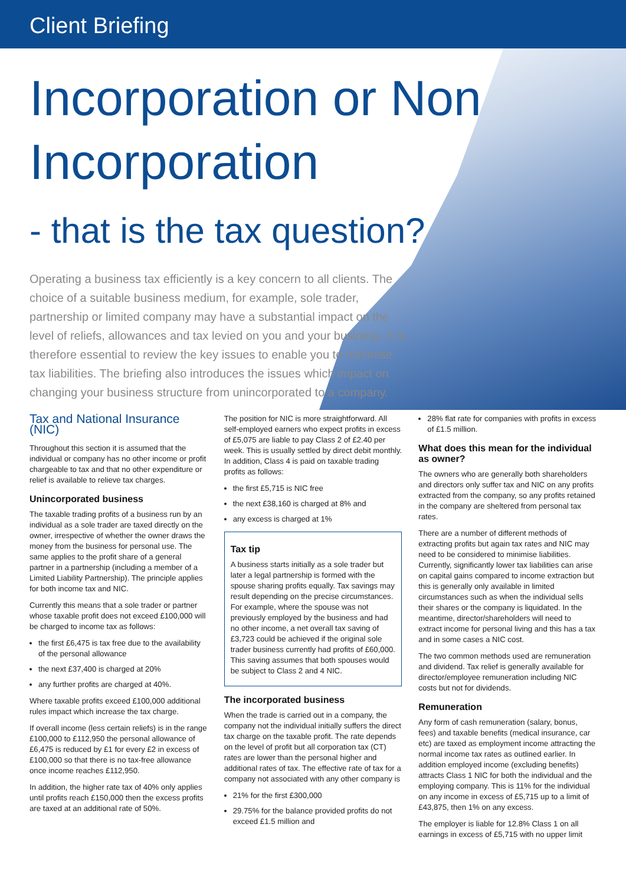Client Briefing
Incorporation or Non
Incorporation
- that is the tax question?
Operating a business tax efficiently is a key concern to all clients. The choice of a suitable business medium, for example, sole trader, partnership or limited company may have a substantial impact on the level of reliefs, allowances and tax levied on you and your business. It is therefore essential to review the key issues to enable you to minimise tax liabilities. The briefing also introduces the issues which impact on changing your business structure from unincorporated to a company.
Tax and National Insurance (NIC)
Throughout this section it is assumed that the individual or company has no other income or profit chargeable to tax and that no other expenditure or relief is available to relieve tax charges.
Unincorporated business
The taxable trading profits of a business run by an individual as a sole trader are taxed directly on the owner, irrespective of whether the owner draws the money from the business for personal use. The same applies to the profit share of a general partner in a partnership (including a member of a Limited Liability Partnership). The principle applies for both income tax and NIC.
Currently this means that a sole trader or partner whose taxable profit does not exceed £100,000 will be charged to income tax as follows:
the first £6,475 is tax free due to the availability of the personal allowance
the next £37,400 is charged at 20%
any further profits are charged at 40%.
Where taxable profits exceed £100,000 additional rules impact which increase the tax charge.
If overall income (less certain reliefs) is in the range £100,000 to £112,950 the personal allowance of £6,475 is reduced by £1 for every £2 in excess of £100,000 so that there is no tax-free allowance once income reaches £112,950.
In addition, the higher rate tax of 40% only applies until profits reach £150,000 then the excess profits are taxed at an additional rate of 50%.
The position for NIC is more straightforward. All self-employed earners who expect profits in excess of £5,075 are liable to pay Class 2 of £2.40 per week. This is usually settled by direct debit monthly. In addition, Class 4 is paid on taxable trading profits as follows:
the first £5,715 is NIC free
the next £38,160 is charged at 8% and
any excess is charged at 1%
Tax tip
A business starts initially as a sole trader but later a legal partnership is formed with the spouse sharing profits equally. Tax savings may result depending on the precise circumstances. For example, where the spouse was not previously employed by the business and had no other income, a net overall tax saving of £3,723 could be achieved if the original sole trader business currently had profits of £60,000. This saving assumes that both spouses would be subject to Class 2 and 4 NIC.
The incorporated business
When the trade is carried out in a company, the company not the individual initially suffers the direct tax charge on the taxable profit. The rate depends on the level of profit but all corporation tax (CT) rates are lower than the personal higher and additional rates of tax. The effective rate of tax for a company not associated with any other company is
21% for the first £300,000
29.75% for the balance provided profits do not exceed £1.5 million and
28% flat rate for companies with profits in excess of £1.5 million.
What does this mean for the individual as owner?
The owners who are generally both shareholders and directors only suffer tax and NIC on any profits extracted from the company, so any profits retained in the company are sheltered from personal tax rates.
There are a number of different methods of extracting profits but again tax rates and NIC may need to be considered to minimise liabilities. Currently, significantly lower tax liabilities can arise on capital gains compared to income extraction but this is generally only available in limited circumstances such as when the individual sells their shares or the company is liquidated. In the meantime, director/shareholders will need to extract income for personal living and this has a tax and in some cases a NIC cost.
The two common methods used are remuneration and dividend. Tax relief is generally available for director/employee remuneration including NIC costs but not for dividends.
Remuneration
Any form of cash remuneration (salary, bonus, fees) and taxable benefits (medical insurance, car etc) are taxed as employment income attracting the normal income tax rates as outlined earlier. In addition employed income (excluding benefits) attracts Class 1 NIC for both the individual and the employing company. This is 11% for the individual on any income in excess of £5,715 up to a limit of £43,875, then 1% on any excess.
The employer is liable for 12.8% Class 1 on all earnings in excess of £5,715 with no upper limit